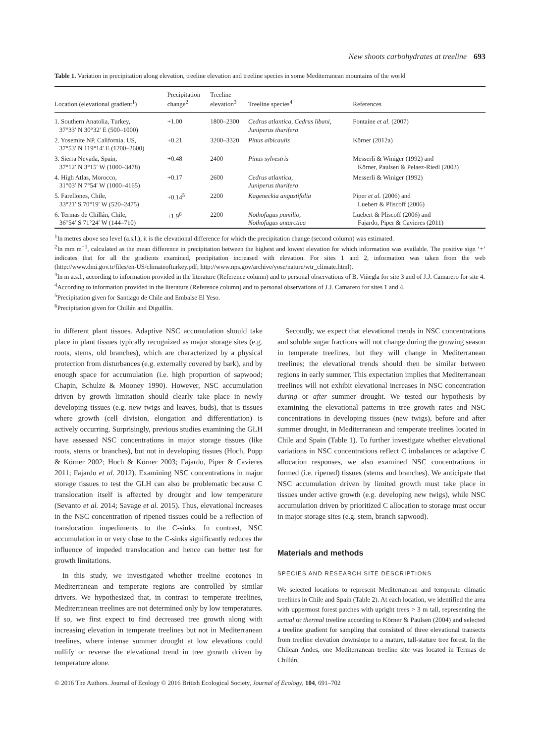New shoots carbohydrates at treeline 693
Table 1. Variation in precipitation along elevation, treeline elevation and treeline species in some Mediterranean mountains of the world
| Location (elevational gradient<sup>1</sup>) | Precipitation change<sup>2</sup> | Treeline elevation<sup>3</sup> | Treeline species<sup>4</sup> | References |
| --- | --- | --- | --- | --- |
| 1. Southern Anatolia, Turkey, 37°33′ N 30°32′ E (500–1000) | +1.00 | 1800–2300 | Cedrus atlantica, Cedrus libani, Juniperus thurifera | Fontaine et al. (2007) |
| 2. Yosemite NP, California, US, 37°53′ N 119°14′ E (1200–2600) | +0.21 | 3200–3320 | Pinus albicaulis | Körner (2012a) |
| 3. Sierra Nevada, Spain, 37°12′ N 3°15′ W (1000–3478) | +0.48 | 2400 | Pinus sylvestris | Messerli & Winiger (1992) and Körner, Paulsen & Pelaez-Riedl (2003) |
| 4. High Atlas, Morocco, 31°03′ N 7°54′ W (1000–4165) | +0.17 | 2600 | Cedrus atlantica, Juniperus thurifera | Messerli & Winiger (1992) |
| 5. Farellones, Chile, 33°21′ S 70°19′ W (520–2475) | +0.14<sup>5</sup> | 2200 | Kageneckia angustifolia | Piper et al. (2006) and Luebert & Pliscoff (2006) |
| 6. Termas de Chillán, Chile, 36°54′ S 71°24′ W (144–710) | +1.9<sup>6</sup> | 2200 | Nothofagus pumilio, Nothofagus antarctica | Luebert & Pliscoff (2006) and Fajardo, Piper & Cavieres (2011) |
<sup>1</sup> In metres above sea level (a.s.l.), it is the elevational difference for which the precipitation change (second column) was estimated.
<sup>2</sup> In mm m<sup>−1</sup>, calculated as the mean difference in precipitation between the highest and lowest elevation for which information was available. The positive sign ‘+’ indicates that for all the gradients examined, precipitation increased with elevation. For sites 1 and 2, information was taken from the web (http://www.dmi.gov.tr/files/en-US/climateofturkey.pdf; http://www.nps.gov/archive/yose/nature/wtr_climate.html).
<sup>3</sup> In m a.s.l., according to information provided in the literature (Reference column) and to personal observations of B. Viñegla for site 3 and of J.J. Camarero for site 4.
<sup>4</sup> According to information provided in the literature (Reference column) and to personal observations of J.J. Camarero for sites 1 and 4.
<sup>5</sup> Precipitation given for Santiago de Chile and Embalse El Yeso.
<sup>6</sup> Precipitation given for Chillán and Diguillín.
in different plant tissues. Adaptive NSC accumulation should take place in plant tissues typically recognized as major storage sites (e.g. roots, stems, old branches), which are characterized by a physical protection from disturbances (e.g. externally covered by bark), and by enough space for accumulation (i.e. high proportion of sapwood; Chapin, Schulze & Mooney 1990). However, NSC accumulation driven by growth limitation should clearly take place in newly developing tissues (e.g. new twigs and leaves, buds), that is tissues where growth (cell division, elongation and differentiation) is actively occurring. Surprisingly, previous studies examining the GLH have assessed NSC concentrations in major storage tissues (like roots, stems or branches), but not in developing tissues (Hoch, Popp & Körner 2002; Hoch & Körner 2003; Fajardo, Piper & Cavieres 2011; Fajardo et al. 2012). Examining NSC concentrations in major storage tissues to test the GLH can also be problematic because C translocation itself is affected by drought and low temperature (Sevanto et al. 2014; Savage et al. 2015). Thus, elevational increases in the NSC concentration of ripened tissues could be a reflection of translocation impediments to the C-sinks. In contrast, NSC accumulation in or very close to the C-sinks significantly reduces the influence of impeded translocation and hence can better test for growth limitations.
In this study, we investigated whether treeline ecotones in Mediterranean and temperate regions are controlled by similar drivers. We hypothesized that, in contrast to temperate treelines, Mediterranean treelines are not determined only by low temperatures. If so, we first expect to find decreased tree growth along with increasing elevation in temperate treelines but not in Mediterranean treelines, where intense summer drought at low elevations could nullify or reverse the elevational trend in tree growth driven by temperature alone.
Secondly, we expect that elevational trends in NSC concentrations and soluble sugar fractions will not change during the growing season in temperate treelines, but they will change in Mediterranean treelines; the elevational trends should then be similar between regions in early summer. This expectation implies that Mediterranean treelines will not exhibit elevational increases in NSC concentration during or after summer drought. We tested our hypothesis by examining the elevational patterns in tree growth rates and NSC concentrations in developing tissues (new twigs), before and after summer drought, in Mediterranean and temperate treelines located in Chile and Spain (Table 1). To further investigate whether elevational variations in NSC concentrations reflect C imbalances or adaptive C allocation responses, we also examined NSC concentrations in formed (i.e. ripened) tissues (stems and branches). We anticipate that NSC accumulation driven by limited growth must take place in tissues under active growth (e.g. developing new twigs), while NSC accumulation driven by prioritized C allocation to storage must occur in major storage sites (e.g. stem, branch sapwood).
Materials and methods
SPECIES AND RESEARCH SITE DESCRIPTIONS
We selected locations to represent Mediterranean and temperate climatic treelines in Chile and Spain (Table 2). At each location, we identified the area with uppermost forest patches with upright trees > 3 m tall, representing the actual or thermal treeline according to Körner & Paulsen (2004) and selected a treeline gradient for sampling that consisted of three elevational transects from treeline elevation downslope to a mature, tall-stature tree forest. In the Chilean Andes, one Mediterranean treeline site was located in Termas de Chillán,
© 2016 The Authors. Journal of Ecology © 2016 British Ecological Society, Journal of Ecology, 104, 691–702